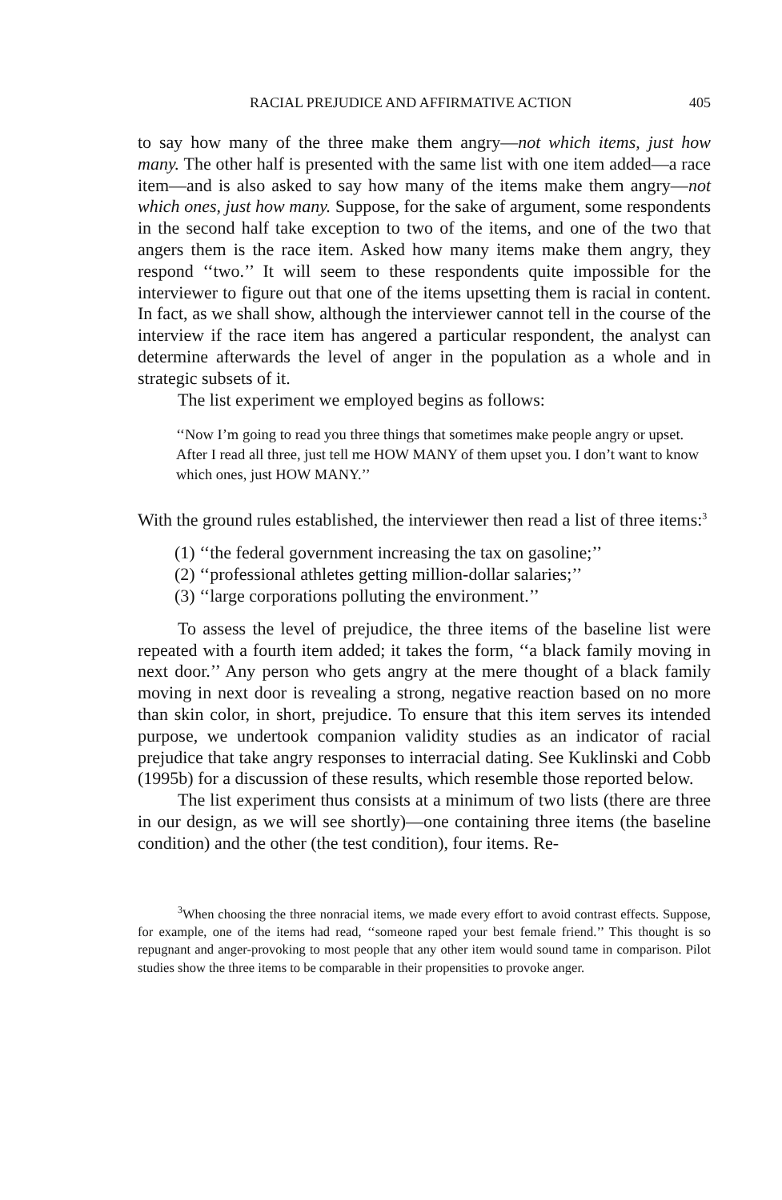RACIAL PREJUDICE AND AFFIRMATIVE ACTION 405
to say how many of the three make them angry—not which items, just how many. The other half is presented with the same list with one item added—a race item—and is also asked to say how many of the items make them angry—not which ones, just how many. Suppose, for the sake of argument, some respondents in the second half take exception to two of the items, and one of the two that angers them is the race item. Asked how many items make them angry, they respond ‘‘two.’’ It will seem to these respondents quite impossible for the interviewer to figure out that one of the items upsetting them is racial in content. In fact, as we shall show, although the interviewer cannot tell in the course of the interview if the race item has angered a particular respondent, the analyst can determine afterwards the level of anger in the population as a whole and in strategic subsets of it.
The list experiment we employed begins as follows:
‘‘Now I’m going to read you three things that sometimes make people angry or upset. After I read all three, just tell me HOW MANY of them upset you. I don’t want to know which ones, just HOW MANY.’’
With the ground rules established, the interviewer then read a list of three items:<sup>3</sup>
(1) ‘‘the federal government increasing the tax on gasoline;’’
(2) ‘‘professional athletes getting million-dollar salaries;’’
(3) ‘‘large corporations polluting the environment.’’
To assess the level of prejudice, the three items of the baseline list were repeated with a fourth item added; it takes the form, ‘‘a black family moving in next door.’’ Any person who gets angry at the mere thought of a black family moving in next door is revealing a strong, negative reaction based on no more than skin color, in short, prejudice. To ensure that this item serves its intended purpose, we undertook companion validity studies as an indicator of racial prejudice that take angry responses to interracial dating. See Kuklinski and Cobb (1995b) for a discussion of these results, which resemble those reported below.
The list experiment thus consists at a minimum of two lists (there are three in our design, as we will see shortly)—one containing three items (the baseline condition) and the other (the test condition), four items. Re-
<sup>3</sup> When choosing the three nonracial items, we made every effort to avoid contrast effects. Suppose, for example, one of the items had read, ‘‘someone raped your best female friend.’’ This thought is so repugnant and anger-provoking to most people that any other item would sound tame in comparison. Pilot studies show the three items to be comparable in their propensities to provoke anger.